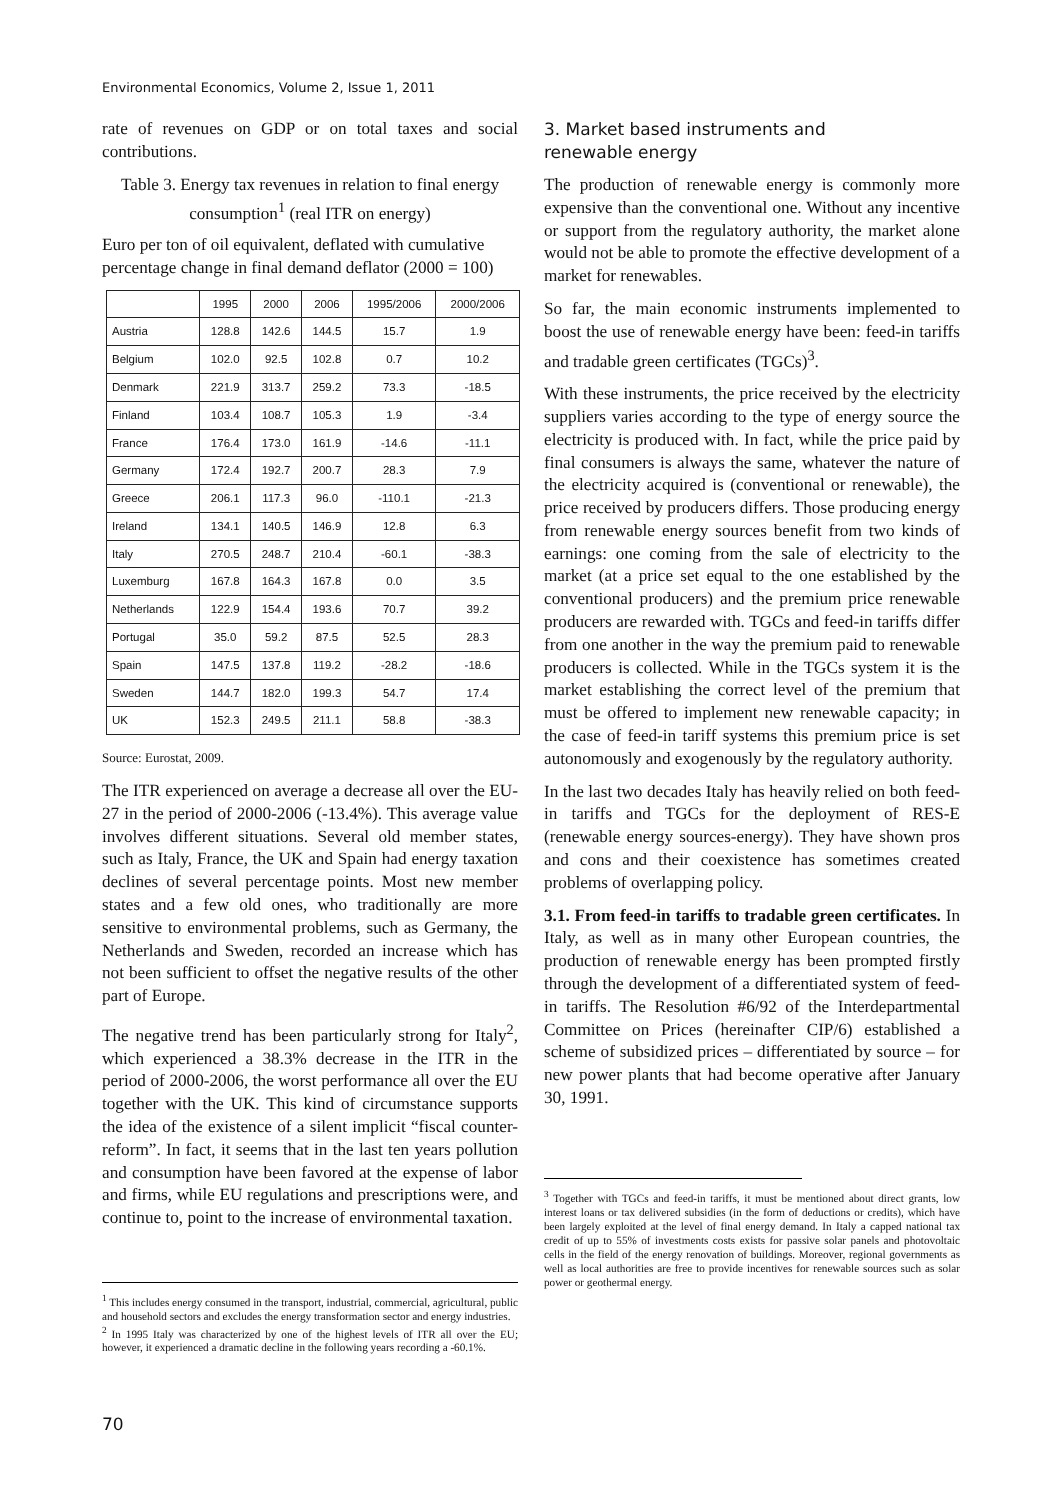Environmental Economics, Volume 2, Issue 1, 2011
rate of revenues on GDP or on total taxes and social contributions.
Table 3. Energy tax revenues in relation to final energy consumption<sup>1</sup> (real ITR on energy)
Euro per ton of oil equivalent, deflated with cumulative percentage change in final demand deflator (2000 = 100)
| | 1995 | 2000 | 2006 | 1995/2006 | 2000/2006 |
| --- | --- | --- | --- | --- | --- |
| Austria | 128.8 | 142.6 | 144.5 | 15.7 | 1.9 |
| Belgium | 102.0 | 92.5 | 102.8 | 0.7 | 10.2 |
| Denmark | 221.9 | 313.7 | 259.2 | 73.3 | -18.5 |
| Finland | 103.4 | 108.7 | 105.3 | 1.9 | -3.4 |
| France | 176.4 | 173.0 | 161.9 | -14.6 | -11.1 |
| Germany | 172.4 | 192.7 | 200.7 | 28.3 | 7.9 |
| Greece | 206.1 | 117.3 | 96.0 | -110.1 | -21.3 |
| Ireland | 134.1 | 140.5 | 146.9 | 12.8 | 6.3 |
| Italy | 270.5 | 248.7 | 210.4 | -60.1 | -38.3 |
| Luxemburg | 167.8 | 164.3 | 167.8 | 0.0 | 3.5 |
| Netherlands | 122.9 | 154.4 | 193.6 | 70.7 | 39.2 |
| Portugal | 35.0 | 59.2 | 87.5 | 52.5 | 28.3 |
| Spain | 147.5 | 137.8 | 119.2 | -28.2 | -18.6 |
| Sweden | 144.7 | 182.0 | 199.3 | 54.7 | 17.4 |
| UK | 152.3 | 249.5 | 211.1 | 58.8 | -38.3 |
Source: Eurostat, 2009.
The ITR experienced on average a decrease all over the EU-27 in the period of 2000-2006 (-13.4%). This average value involves different situations. Several old member states, such as Italy, France, the UK and Spain had energy taxation declines of several percentage points. Most new member states and a few old ones, who traditionally are more sensitive to environmental problems, such as Germany, the Netherlands and Sweden, recorded an increase which has not been sufficient to offset the negative results of the other part of Europe.
The negative trend has been particularly strong for Italy<sup>2</sup>, which experienced a 38.3% decrease in the ITR in the period of 2000-2006, the worst performance all over the EU together with the UK. This kind of circumstance supports the idea of the existence of a silent implicit “fiscal counter-reform”. In fact, it seems that in the last ten years pollution and consumption have been favored at the expense of labor and firms, while EU regulations and prescriptions were, and continue to, point to the increase of environmental taxation.
<sup>1</sup> This includes energy consumed in the transport, industrial, commercial, agricultural, public and household sectors and excludes the energy transformation sector and energy industries.
<sup>2</sup> In 1995 Italy was characterized by one of the highest levels of ITR all over the EU; however, it experienced a dramatic decline in the following years recording a -60.1%.
3. Market based instruments and
renewable energy
The production of renewable energy is commonly more expensive than the conventional one. Without any incentive or support from the regulatory authority, the market alone would not be able to promote the effective development of a market for renewables.
So far, the main economic instruments implemented to boost the use of renewable energy have been: feed-in tariffs and tradable green certificates (TGCs)<sup>3</sup>.
With these instruments, the price received by the electricity suppliers varies according to the type of energy source the electricity is produced with. In fact, while the price paid by final consumers is always the same, whatever the nature of the electricity acquired is (conventional or renewable), the price received by producers differs. Those producing energy from renewable energy sources benefit from two kinds of earnings: one coming from the sale of electricity to the market (at a price set equal to the one established by the conventional producers) and the premium price renewable producers are rewarded with. TGCs and feed-in tariffs differ from one another in the way the premium paid to renewable producers is collected. While in the TGCs system it is the market establishing the correct level of the premium that must be offered to implement new renewable capacity; in the case of feed-in tariff systems this premium price is set autonomously and exogenously by the regulatory authority.
In the last two decades Italy has heavily relied on both feed-in tariffs and TGCs for the deployment of RES-E (renewable energy sources-energy). They have shown pros and cons and their coexistence has sometimes created problems of overlapping policy.
3.1. From feed-in tariffs to tradable green certificates. In Italy, as well as in many other European countries, the production of renewable energy has been prompted firstly through the development of a differentiated system of feed-in tariffs. The Resolution #6/92 of the Interdepartmental Committee on Prices (hereinafter CIP/6) established a scheme of subsidized prices – differentiated by source – for new power plants that had become operative after January 30, 1991.
<sup>3</sup> Together with TGCs and feed-in tariffs, it must be mentioned about direct grants, low interest loans or tax delivered subsidies (in the form of deductions or credits), which have been largely exploited at the level of final energy demand. In Italy a capped national tax credit of up to 55% of investments costs exists for passive solar panels and photovoltaic cells in the field of the energy renovation of buildings. Moreover, regional governments as well as local authorities are free to provide incentives for renewable sources such as solar power or geothermal energy.
70